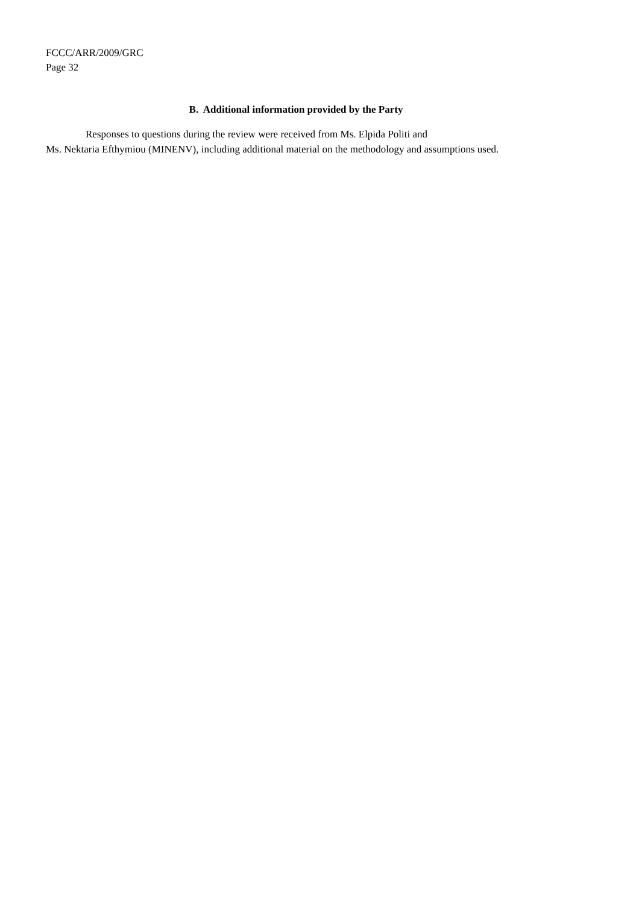FCCC/ARR/2009/GRC
Page 32
B. Additional information provided by the Party
Responses to questions during the review were received from Ms. Elpida Politi and
Ms. Nektaria Efthymiou (MINENV), including additional material on the methodology and assumptions used.